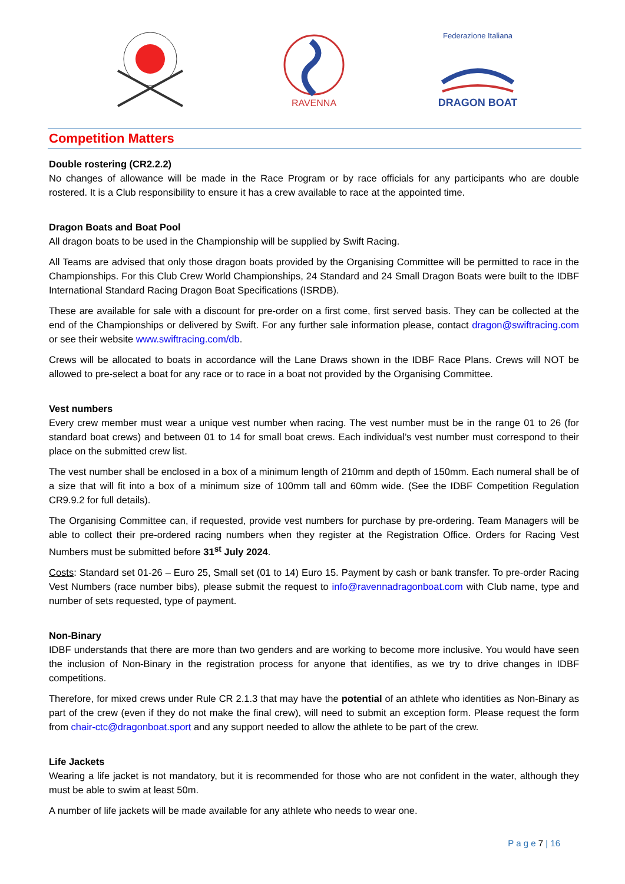RAVENNA
Federazione Italiana
DRAGON BOAT
Competition Matters
Double rostering (CR2.2.2)
No changes of allowance will be made in the Race Program or by race officials for any participants who are double rostered. It is a Club responsibility to ensure it has a crew available to race at the appointed time.
Dragon Boats and Boat Pool
All dragon boats to be used in the Championship will be supplied by Swift Racing.
All Teams are advised that only those dragon boats provided by the Organising Committee will be permitted to race in the Championships. For this Club Crew World Championships, 24 Standard and 24 Small Dragon Boats were built to the IDBF International Standard Racing Dragon Boat Specifications (ISRDB).
These are available for sale with a discount for pre-order on a first come, first served basis. They can be collected at the end of the Championships or delivered by Swift. For any further sale information please, contact dragon@swiftracing.com or see their website www.swiftracing.com/db.
Crews will be allocated to boats in accordance will the Lane Draws shown in the IDBF Race Plans. Crews will NOT be allowed to pre-select a boat for any race or to race in a boat not provided by the Organising Committee.
Vest numbers
Every crew member must wear a unique vest number when racing. The vest number must be in the range 01 to 26 (for standard boat crews) and between 01 to 14 for small boat crews. Each individual’s vest number must correspond to their place on the submitted crew list.
The vest number shall be enclosed in a box of a minimum length of 210mm and depth of 150mm. Each numeral shall be of a size that will fit into a box of a minimum size of 100mm tall and 60mm wide. (See the IDBF Competition Regulation CR9.9.2 for full details).
The Organising Committee can, if requested, provide vest numbers for purchase by pre-ordering. Team Managers will be able to collect their pre-ordered racing numbers when they register at the Registration Office. Orders for Racing Vest Numbers must be submitted before 31<sup>st</sup> July 2024.
Costs: Standard set 01-26 – Euro 25, Small set (01 to 14) Euro 15. Payment by cash or bank transfer. To pre-order Racing Vest Numbers (race number bibs), please submit the request to info@ravennadragonboat.com with Club name, type and number of sets requested, type of payment.
Non-Binary
IDBF understands that there are more than two genders and are working to become more inclusive. You would have seen the inclusion of Non-Binary in the registration process for anyone that identifies, as we try to drive changes in IDBF competitions.
Therefore, for mixed crews under Rule CR 2.1.3 that may have the potential of an athlete who identities as Non-Binary as part of the crew (even if they do not make the final crew), will need to submit an exception form. Please request the form from chair-ctc@dragonboat.sport and any support needed to allow the athlete to be part of the crew.
Life Jackets
Wearing a life jacket is not mandatory, but it is recommended for those who are not confident in the water, although they must be able to swim at least 50m.
A number of life jackets will be made available for any athlete who needs to wear one.
P a g e 7 | 16